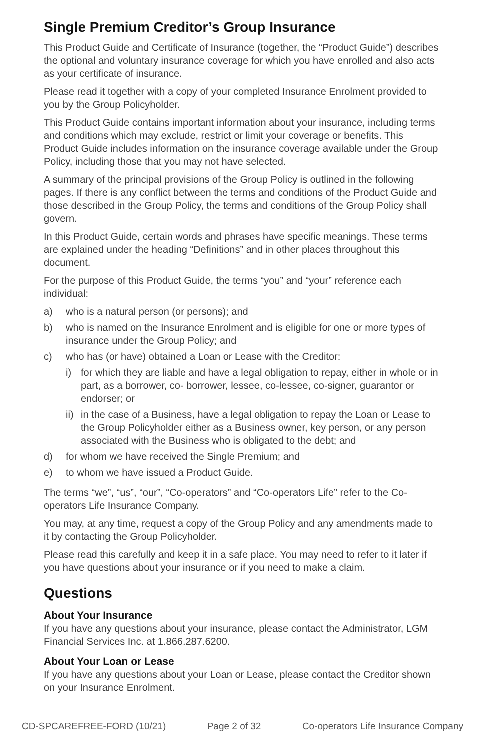Single Premium Creditor’s Group Insurance
This Product Guide and Certificate of Insurance (together, the “Product Guide”) describes the optional and voluntary insurance coverage for which you have enrolled and also acts as your certificate of insurance.
Please read it together with a copy of your completed Insurance Enrolment provided to you by the Group Policyholder.
This Product Guide contains important information about your insurance, including terms and conditions which may exclude, restrict or limit your coverage or benefits. This Product Guide includes information on the insurance coverage available under the Group Policy, including those that you may not have selected.
A summary of the principal provisions of the Group Policy is outlined in the following pages. If there is any conflict between the terms and conditions of the Product Guide and those described in the Group Policy, the terms and conditions of the Group Policy shall govern.
In this Product Guide, certain words and phrases have specific meanings. These terms are explained under the heading “Definitions” and in other places throughout this document.
For the purpose of this Product Guide, the terms “you” and “your” reference each individual:
a) who is a natural person (or persons); and
b) who is named on the Insurance Enrolment and is eligible for one or more types of insurance under the Group Policy; and
c) who has (or have) obtained a Loan or Lease with the Creditor:
i) for which they are liable and have a legal obligation to repay, either in whole or in part, as a borrower, co- borrower, lessee, co-lessee, co-signer, guarantor or endorser; or
ii) in the case of a Business, have a legal obligation to repay the Loan or Lease to the Group Policyholder either as a Business owner, key person, or any person associated with the Business who is obligated to the debt; and
d) for whom we have received the Single Premium; and
e) to whom we have issued a Product Guide.
The terms “we”, “us”, “our”, “Co-operators” and “Co-operators Life” refer to the Co-operators Life Insurance Company.
You may, at any time, request a copy of the Group Policy and any amendments made to it by contacting the Group Policyholder.
Please read this carefully and keep it in a safe place. You may need to refer to it later if you have questions about your insurance or if you need to make a claim.
Questions
About Your Insurance
If you have any questions about your insurance, please contact the Administrator, LGM Financial Services Inc. at 1.866.287.6200.
About Your Loan or Lease
If you have any questions about your Loan or Lease, please contact the Creditor shown on your Insurance Enrolment.
CD-SPCAREFREE-FORD (10/21) Page 2 of 32 Co-operators Life Insurance Company